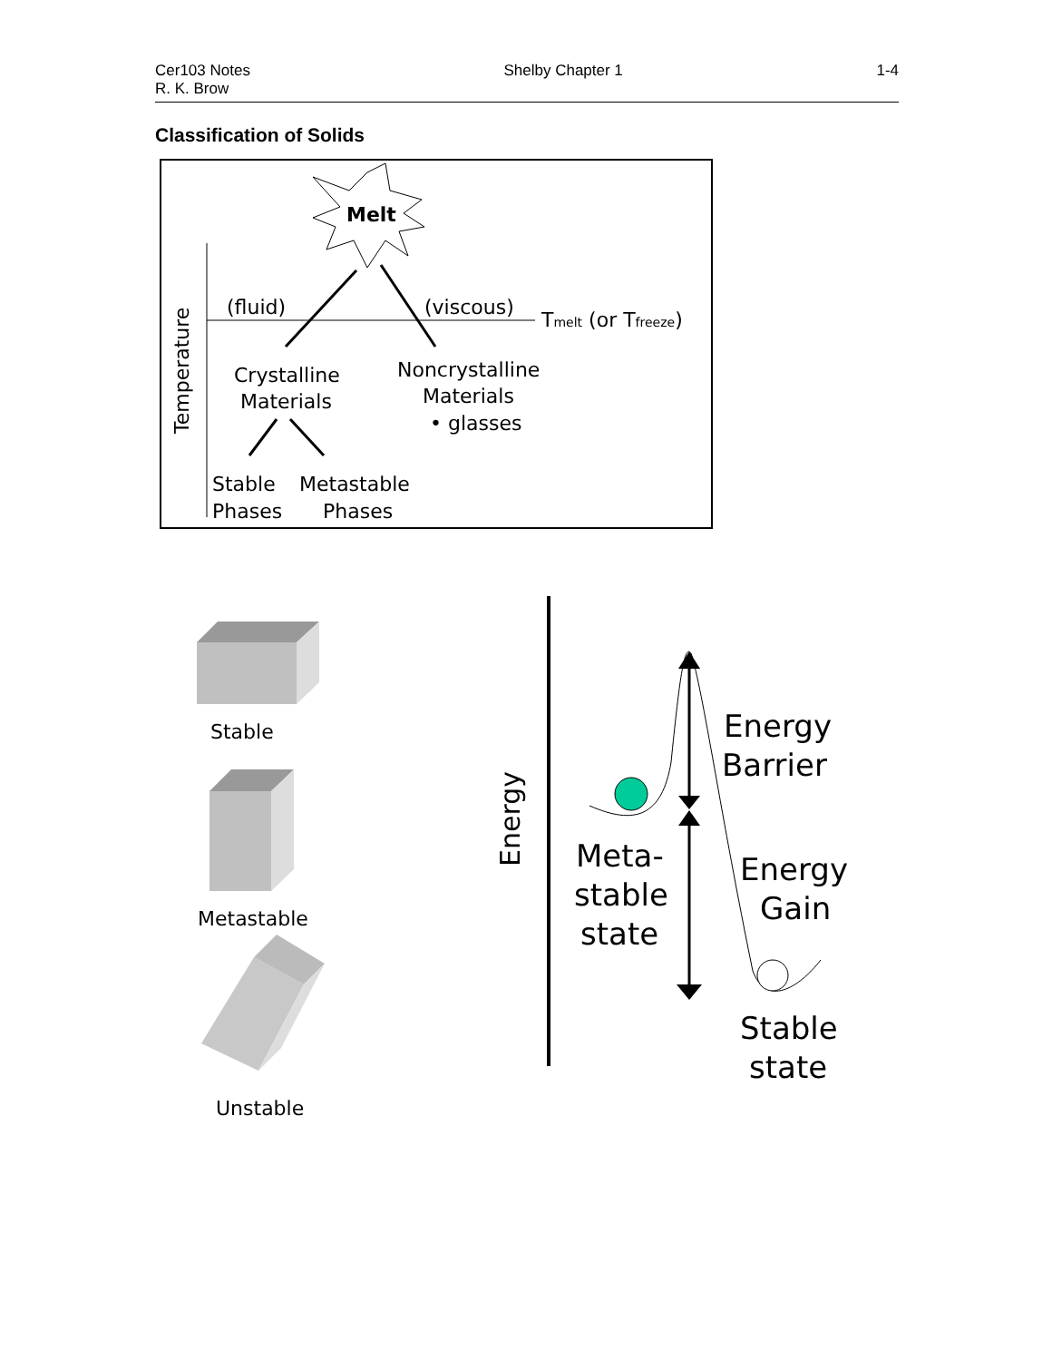Cer103 Notes
R. K. Brow
Shelby Chapter 1 1-4
Classification of Solids
Melt
Temperature
(fluid)
(viscous)
Tmelt (or Tfreeze)
Crystalline
Materials
Noncrystalline
Materials
• glasses
Stable
Phases
Metastable
Phases
Stable
Metastable
Unstable
Energy
Energy
Barrier
Meta-
stable
state
Energy
Gain
Stable
state